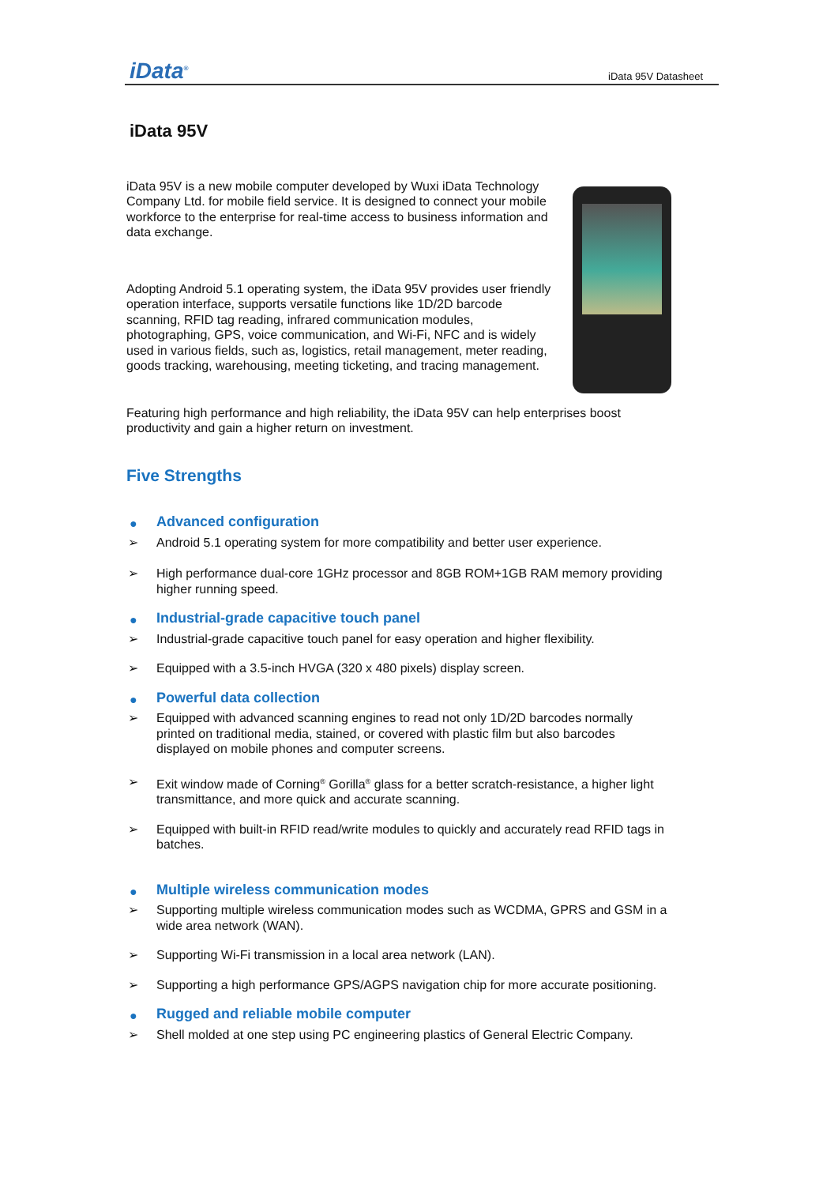iData<sup>®</sup>
iData 95V Datasheet
iData 95V
iData 95V is a new mobile computer developed by Wuxi iData Technology Company Ltd. for mobile field service. It is designed to connect your mobile workforce to the enterprise for real-time access to business information and data exchange.
Adopting Android 5.1 operating system, the iData 95V provides user friendly operation interface, supports versatile functions like 1D/2D barcode scanning, RFID tag reading, infrared communication modules, photographing, GPS, voice communication, and Wi-Fi, NFC and is widely used in various fields, such as, logistics, retail management, meter reading, goods tracking, warehousing, meeting ticketing, and tracing management.
Featuring high performance and high reliability, the iData 95V can help enterprises boost productivity and gain a higher return on investment.
Five Strengths
● Advanced configuration
➢ Android 5.1 operating system for more compatibility and better user experience.
➢ High performance dual-core 1GHz processor and 8GB ROM+1GB RAM memory providing higher running speed.
● Industrial-grade capacitive touch panel
➢ Industrial-grade capacitive touch panel for easy operation and higher flexibility.
➢ Equipped with a 3.5-inch HVGA (320 x 480 pixels) display screen.
● Powerful data collection
➢ Equipped with advanced scanning engines to read not only 1D/2D barcodes normally printed on traditional media, stained, or covered with plastic film but also barcodes displayed on mobile phones and computer screens.
➢ Exit window made of Corning<sup>®</sup> Gorilla<sup>®</sup> glass for a better scratch-resistance, a higher light transmittance, and more quick and accurate scanning.
➢ Equipped with built-in RFID read/write modules to quickly and accurately read RFID tags in batches.
● Multiple wireless communication modes
➢ Supporting multiple wireless communication modes such as WCDMA, GPRS and GSM in a wide area network (WAN).
➢ Supporting Wi-Fi transmission in a local area network (LAN).
➢ Supporting a high performance GPS/AGPS navigation chip for more accurate positioning.
● Rugged and reliable mobile computer
➢ Shell molded at one step using PC engineering plastics of General Electric Company.